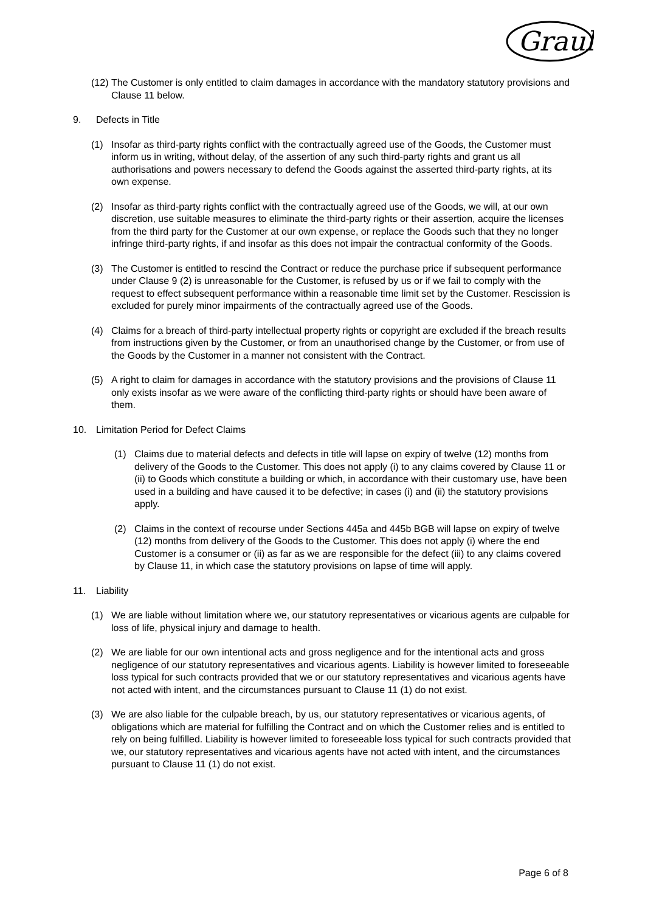Graul
(12) The Customer is only entitled to claim damages in accordance with the mandatory statutory provisions and Clause 11 below.
9. Defects in Title
(1) Insofar as third-party rights conflict with the contractually agreed use of the Goods, the Customer must inform us in writing, without delay, of the assertion of any such third-party rights and grant us all authorisations and powers necessary to defend the Goods against the asserted third-party rights, at its own expense.
(2) Insofar as third-party rights conflict with the contractually agreed use of the Goods, we will, at our own discretion, use suitable measures to eliminate the third-party rights or their assertion, acquire the licenses from the third party for the Customer at our own expense, or replace the Goods such that they no longer infringe third-party rights, if and insofar as this does not impair the contractual conformity of the Goods.
(3) The Customer is entitled to rescind the Contract or reduce the purchase price if subsequent performance under Clause 9 (2) is unreasonable for the Customer, is refused by us or if we fail to comply with the request to effect subsequent performance within a reasonable time limit set by the Customer. Rescission is excluded for purely minor impairments of the contractually agreed use of the Goods.
(4) Claims for a breach of third-party intellectual property rights or copyright are excluded if the breach results from instructions given by the Customer, or from an unauthorised change by the Customer, or from use of the Goods by the Customer in a manner not consistent with the Contract.
(5) A right to claim for damages in accordance with the statutory provisions and the provisions of Clause 11 only exists insofar as we were aware of the conflicting third-party rights or should have been aware of them.
10. Limitation Period for Defect Claims
(1) Claims due to material defects and defects in title will lapse on expiry of twelve (12) months from delivery of the Goods to the Customer. This does not apply (i) to any claims covered by Clause 11 or (ii) to Goods which constitute a building or which, in accordance with their customary use, have been used in a building and have caused it to be defective; in cases (i) and (ii) the statutory provisions apply.
(2) Claims in the context of recourse under Sections 445a and 445b BGB will lapse on expiry of twelve (12) months from delivery of the Goods to the Customer. This does not apply (i) where the end Customer is a consumer or (ii) as far as we are responsible for the defect (iii) to any claims covered by Clause 11, in which case the statutory provisions on lapse of time will apply.
11. Liability
(1) We are liable without limitation where we, our statutory representatives or vicarious agents are culpable for loss of life, physical injury and damage to health.
(2) We are liable for our own intentional acts and gross negligence and for the intentional acts and gross negligence of our statutory representatives and vicarious agents. Liability is however limited to foreseeable loss typical for such contracts provided that we or our statutory representatives and vicarious agents have not acted with intent, and the circumstances pursuant to Clause 11 (1) do not exist.
(3) We are also liable for the culpable breach, by us, our statutory representatives or vicarious agents, of obligations which are material for fulfilling the Contract and on which the Customer relies and is entitled to rely on being fulfilled. Liability is however limited to foreseeable loss typical for such contracts provided that we, our statutory representatives and vicarious agents have not acted with intent, and the circumstances pursuant to Clause 11 (1) do not exist.
Page 6 of 8